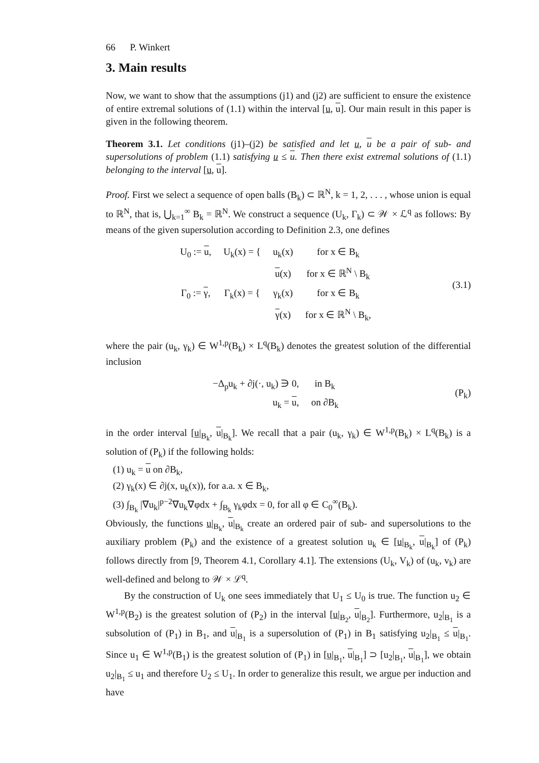66 P. Winkert
3. Main results
Now, we want to show that the assumptions (j1) and (j2) are sufficient to ensure the existence of entire extremal solutions of (1.1) within the interval [u, u]. Our main result in this paper is given in the following theorem.
Theorem 3.1. Let conditions (j1)–(j2) be satisfied and let u, u be a pair of sub- and supersolutions of problem (1.1) satisfying u ≤ u. Then there exist extremal solutions of (1.1) belonging to the interval [u, u].
Proof. First we select a sequence of open balls (B<sub>k</sub>) ⊂ ℝ<sup>N</sup>, k = 1, 2, . . . , whose union is equal to ℝ<sup>N</sup>, that is, ⋃<sub>k=1</sub><sup>∞</sup> B<sub>k</sub> = ℝ<sup>N</sup>. We construct a sequence (U<sub>k</sub>, Γ<sub>k</sub>) ⊂ 𝒲 × ℒ<sup>q</sup> as follows: By means of the given supersolution according to Definition 2.3, one defines
| U<sub>0</sub> := u , | U<sub>k</sub>(x) = { | u<sub>k</sub>(x) | for x ∈ B<sub>k</sub> |
| | | u (x) | for x ∈ ℝ<sup>N</sup> \ B<sub>k</sub> |
| Γ<sub>0</sub> := γ , | Γ<sub>k</sub>(x) = { | γ<sub>k</sub>(x) | for x ∈ B<sub>k</sub> |
| | | γ (x) | for x ∈ ℝ<sup>N</sup> \ B<sub>k</sub>, |
(3.1)
where the pair (u<sub>k</sub>, γ<sub>k</sub>) ∈ W<sup>1,p</sup>(B<sub>k</sub>) × L<sup>q</sup>(B<sub>k</sub>) denotes the greatest solution of the differential inclusion
| −Δ<sub>p</sub>u<sub>k</sub> + ∂j(·, u<sub>k</sub>) ∋ 0, | in B<sub>k</sub> |
| u<sub>k</sub> = u , | on ∂B<sub>k</sub> |
(P<sub>k</sub>)
in the order interval [u|<sub>B<sub>k</sub></sub>, u|<sub>B<sub>k</sub></sub>]. We recall that a pair (u<sub>k</sub>, γ<sub>k</sub>) ∈ W<sup>1,p</sup>(B<sub>k</sub>) × L<sup>q</sup>(B<sub>k</sub>) is a solution of (P<sub>k</sub>) if the following holds:
(1) u<sub>k</sub> = u on ∂B<sub>k</sub>,
(2) γ<sub>k</sub>(x) ∈ ∂j(x, u<sub>k</sub>(x)), for a.a. x ∈ B<sub>k</sub>,
(3) ∫<sub>B<sub>k</sub></sub> |∇u<sub>k</sub>|<sup>p−2</sup>∇u<sub>k</sub>∇φdx + ∫<sub>B<sub>k</sub></sub> γ<sub>k</sub>φdx = 0, for all φ ∈ C<sub>0</sub><sup>∞</sup>(B<sub>k</sub>).
Obviously, the functions u|<sub>B<sub>k</sub></sub>, u|<sub>B<sub>k</sub></sub> create an ordered pair of sub- and supersolutions to the auxiliary problem (P<sub>k</sub>) and the existence of a greatest solution u<sub>k</sub> ∈ [u|<sub>B<sub>k</sub></sub>, u|<sub>B<sub>k</sub></sub>] of (P<sub>k</sub>) follows directly from [9, Theorem 4.1, Corollary 4.1]. The extensions (U<sub>k</sub>, V<sub>k</sub>) of (u<sub>k</sub>, v<sub>k</sub>) are well-defined and belong to 𝒲 × ℒ<sup>q</sup>.
By the construction of U<sub>k</sub> one sees immediately that U<sub>1</sub> ≤ U<sub>0</sub> is true. The function u<sub>2</sub> ∈ W<sup>1,p</sup>(B<sub>2</sub>) is the greatest solution of (P<sub>2</sub>) in the interval [u|<sub>B<sub>2</sub></sub>, u|<sub>B<sub>2</sub></sub>]. Furthermore, u<sub>2</sub>|<sub>B<sub>1</sub></sub> is a subsolution of (P<sub>1</sub>) in B<sub>1</sub>, and u|<sub>B<sub>1</sub></sub> is a supersolution of (P<sub>1</sub>) in B<sub>1</sub> satisfying u<sub>2</sub>|<sub>B<sub>1</sub></sub> ≤ u|<sub>B<sub>1</sub></sub>. Since u<sub>1</sub> ∈ W<sup>1,p</sup>(B<sub>1</sub>) is the greatest solution of (P<sub>1</sub>) in [u|<sub>B<sub>1</sub></sub>, u|<sub>B<sub>1</sub></sub>] ⊃ [u<sub>2</sub>|<sub>B<sub>1</sub></sub>, u|<sub>B<sub>1</sub></sub>], we obtain u<sub>2</sub>|<sub>B<sub>1</sub></sub> ≤ u<sub>1</sub> and therefore U<sub>2</sub> ≤ U<sub>1</sub>. In order to generalize this result, we argue per induction and have